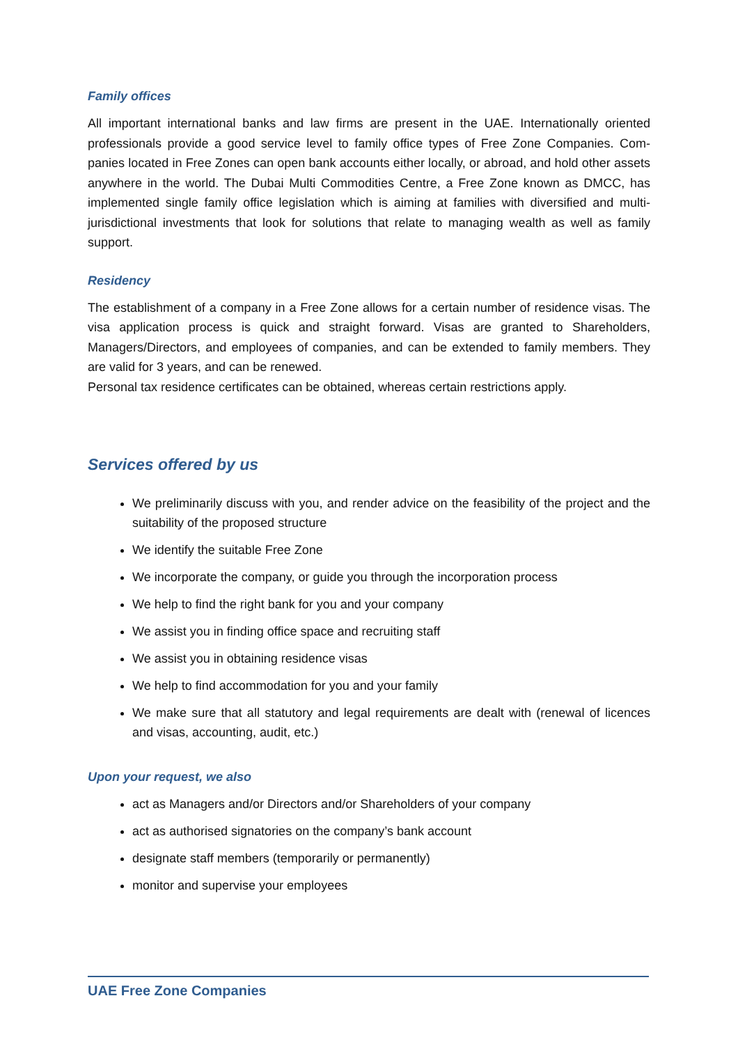Family offices
All important international banks and law firms are present in the UAE. Internationally oriented professionals provide a good service level to family office types of Free Zone Companies. Com-panies located in Free Zones can open bank accounts either locally, or abroad, and hold other assets anywhere in the world. The Dubai Multi Commodities Centre, a Free Zone known as DMCC, has implemented single family office legislation which is aiming at families with diversified and multi-jurisdictional investments that look for solutions that relate to managing wealth as well as family support.
Residency
The establishment of a company in a Free Zone allows for a certain number of residence visas. The visa application process is quick and straight forward. Visas are granted to Shareholders, Managers/Directors, and employees of companies, and can be extended to family members. They are valid for 3 years, and can be renewed.
Personal tax residence certificates can be obtained, whereas certain restrictions apply.
Services offered by us
We preliminarily discuss with you, and render advice on the feasibility of the project and the suitability of the proposed structure
We identify the suitable Free Zone
We incorporate the company, or guide you through the incorporation process
We help to find the right bank for you and your company
We assist you in finding office space and recruiting staff
We assist you in obtaining residence visas
We help to find accommodation for you and your family
We make sure that all statutory and legal requirements are dealt with (renewal of licences and visas, accounting, audit, etc.)
Upon your request, we also
act as Managers and/or Directors and/or Shareholders of your company
act as authorised signatories on the company’s bank account
designate staff members (temporarily or permanently)
monitor and supervise your employees
UAE Free Zone Companies